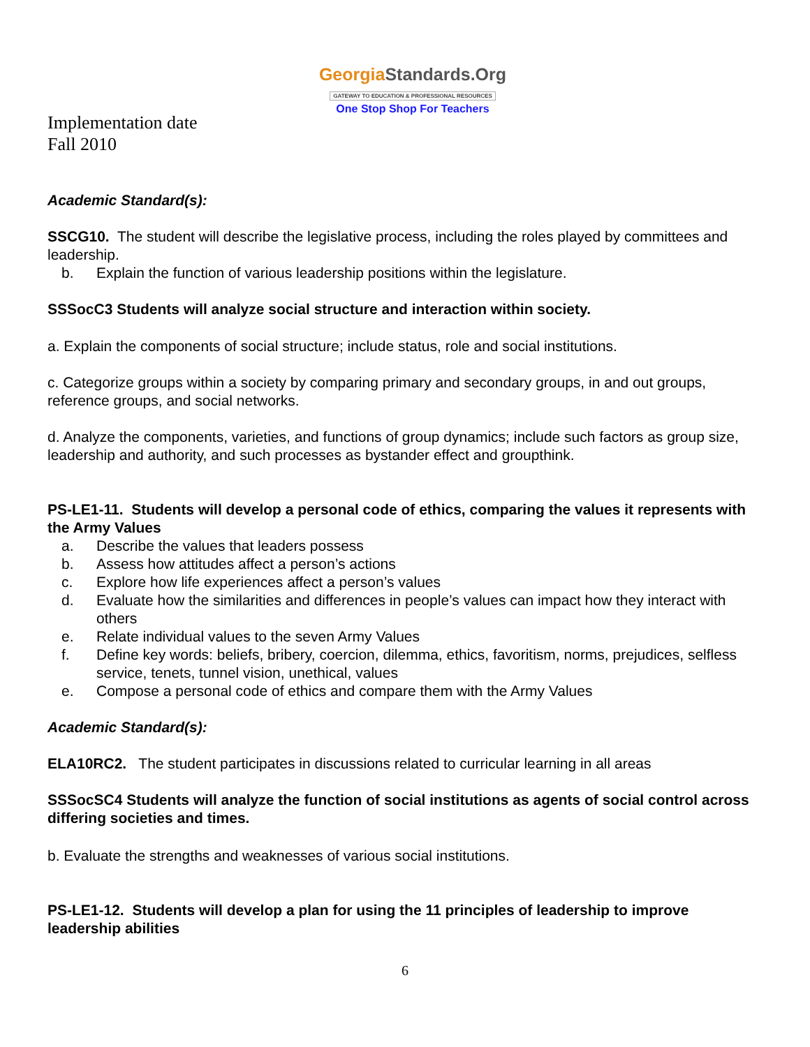GeorgiaStandards.Org
GATEWAY TO EDUCATION & PROFESSIONAL RESOURCES
One Stop Shop For Teachers
Implementation date
Fall 2010
Academic Standard(s):
SSCG10. The student will describe the legislative process, including the roles played by committees and leadership.
b. Explain the function of various leadership positions within the legislature.
SSSocC3 Students will analyze social structure and interaction within society.
a. Explain the components of social structure; include status, role and social institutions.
c. Categorize groups within a society by comparing primary and secondary groups, in and out groups, reference groups, and social networks.
d. Analyze the components, varieties, and functions of group dynamics; include such factors as group size, leadership and authority, and such processes as bystander effect and groupthink.
PS-LE1-11. Students will develop a personal code of ethics, comparing the values it represents with the Army Values
a. Describe the values that leaders possess
b. Assess how attitudes affect a person’s actions
c. Explore how life experiences affect a person’s values
d. Evaluate how the similarities and differences in people’s values can impact how they interact with others
e. Relate individual values to the seven Army Values
f. Define key words: beliefs, bribery, coercion, dilemma, ethics, favoritism, norms, prejudices, selfless service, tenets, tunnel vision, unethical, values
e. Compose a personal code of ethics and compare them with the Army Values
Academic Standard(s):
ELA10RC2. The student participates in discussions related to curricular learning in all areas
SSSocSC4 Students will analyze the function of social institutions as agents of social control across differing societies and times.
b. Evaluate the strengths and weaknesses of various social institutions.
PS-LE1-12. Students will develop a plan for using the 11 principles of leadership to improve leadership abilities
6